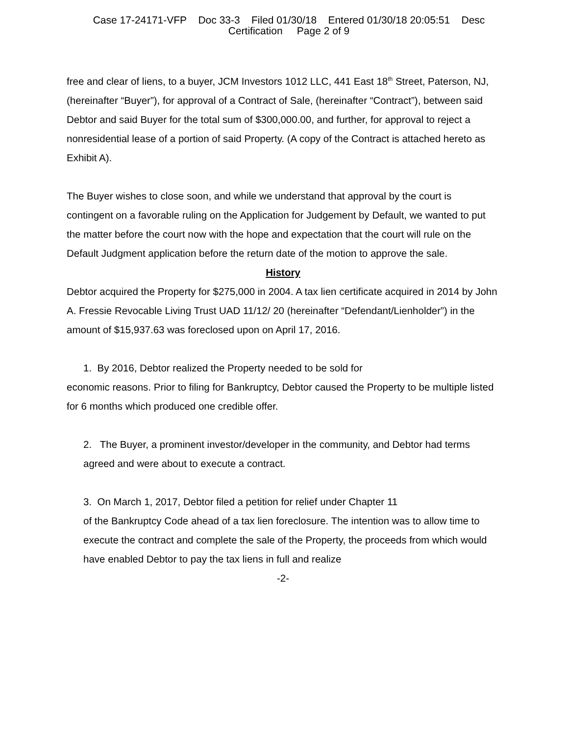Case 17-24171-VFP Doc 33-3 Filed 01/30/18 Entered 01/30/18 20:05:51 Desc
Certification Page 2 of 9
free and clear of liens, to a buyer, JCM Investors 1012 LLC, 441 East 18<sup>th</sup> Street, Paterson, NJ, (hereinafter “Buyer”), for approval of a Contract of Sale, (hereinafter “Contract”), between said Debtor and said Buyer for the total sum of $300,000.00, and further, for approval to reject a nonresidential lease of a portion of said Property. (A copy of the Contract is attached hereto as Exhibit A).
The Buyer wishes to close soon, and while we understand that approval by the court is contingent on a favorable ruling on the Application for Judgement by Default, we wanted to put the matter before the court now with the hope and expectation that the court will rule on the Default Judgment application before the return date of the motion to approve the sale.
History
Debtor acquired the Property for $275,000 in 2004. A tax lien certificate acquired in 2014 by John A. Fressie Revocable Living Trust UAD 11/12/ 20 (hereinafter “Defendant/Lienholder”) in the amount of $15,937.63 was foreclosed upon on April 17, 2016.
1. By 2016, Debtor realized the Property needed to be sold for
economic reasons. Prior to filing for Bankruptcy, Debtor caused the Property to be multiple listed for 6 months which produced one credible offer.
2. The Buyer, a prominent investor/developer in the community, and Debtor had terms agreed and were about to execute a contract.
3. On March 1, 2017, Debtor filed a petition for relief under Chapter 11
of the Bankruptcy Code ahead of a tax lien foreclosure. The intention was to allow time to execute the contract and complete the sale of the Property, the proceeds from which would have enabled Debtor to pay the tax liens in full and realize
-2-